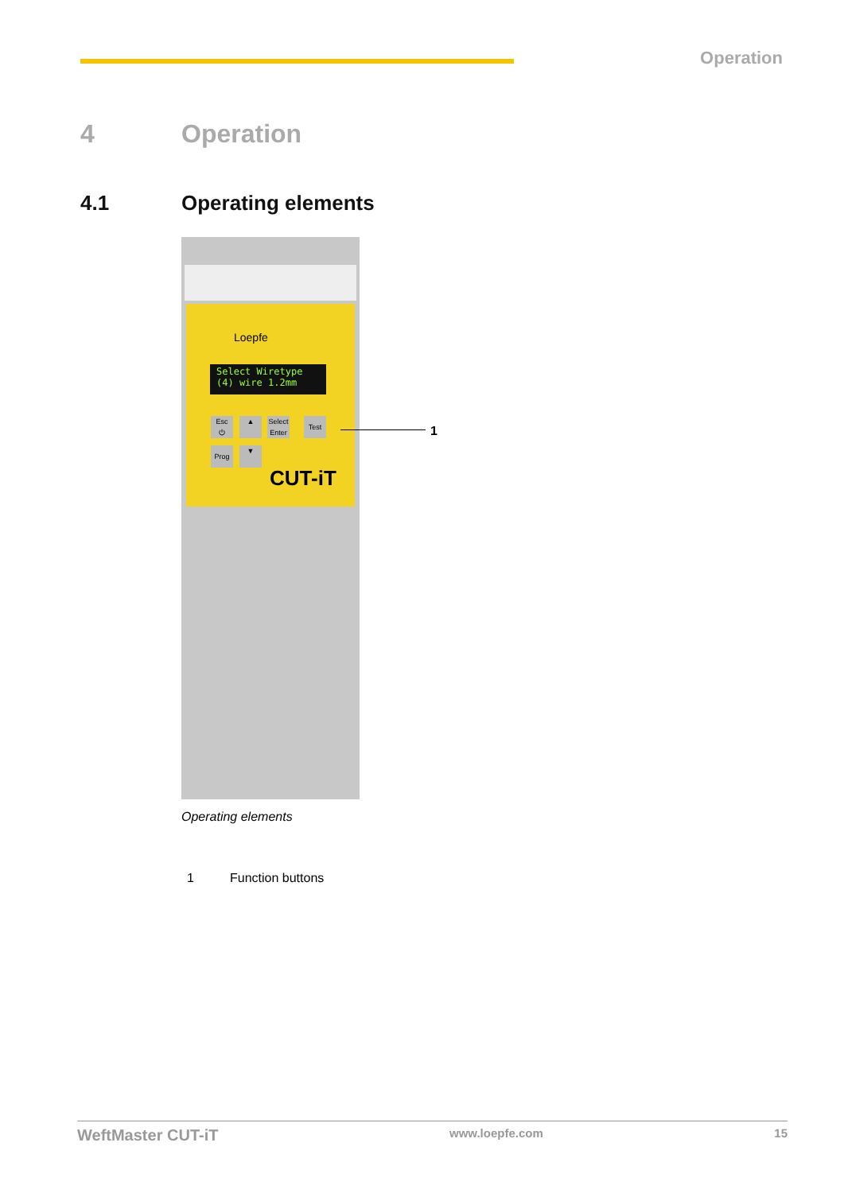Operation
4 Operation
4.1 Operating elements
Loepfe
Select Wiretype
(4) wire 1.2mm
Esc
⏻
▲
Select
Enter
Test
Prog ▼
CUT-iT
1
Operating elements
1 Function buttons
WeftMaster CUT-iT www.loepfe.com 15